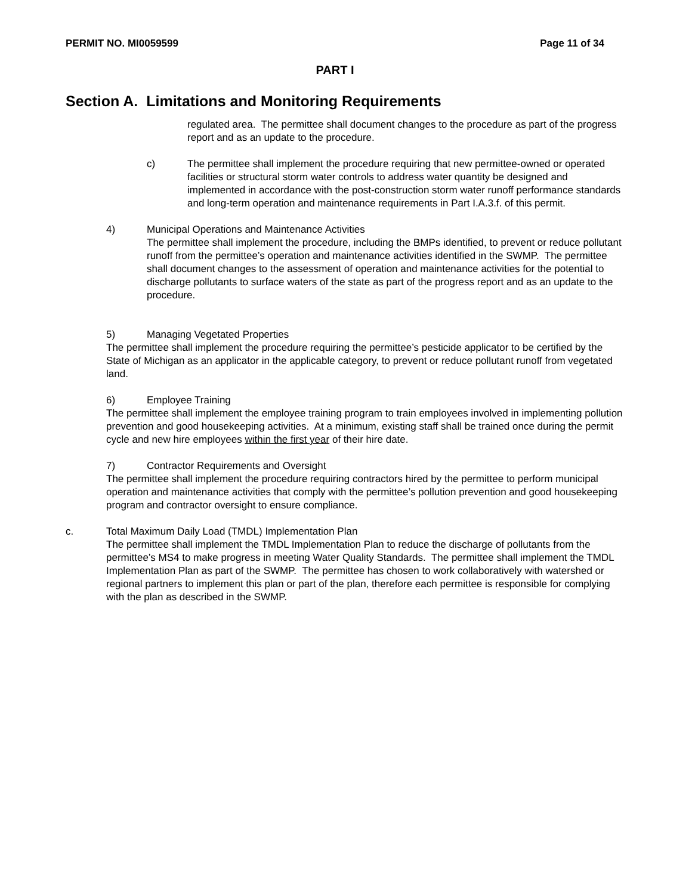PERMIT NO. MI0059599 Page 11 of 34
PART I
Section A. Limitations and Monitoring Requirements
regulated area. The permittee shall document changes to the procedure as part of the progress report and as an update to the procedure.
c) The permittee shall implement the procedure requiring that new permittee-owned or operated facilities or structural storm water controls to address water quantity be designed and implemented in accordance with the post-construction storm water runoff performance standards and long-term operation and maintenance requirements in Part I.A.3.f. of this permit.
4) Municipal Operations and Maintenance Activities
The permittee shall implement the procedure, including the BMPs identified, to prevent or reduce pollutant runoff from the permittee’s operation and maintenance activities identified in the SWMP. The permittee shall document changes to the assessment of operation and maintenance activities for the potential to discharge pollutants to surface waters of the state as part of the progress report and as an update to the procedure.
5) Managing Vegetated Properties
The permittee shall implement the procedure requiring the permittee’s pesticide applicator to be certified by the State of Michigan as an applicator in the applicable category, to prevent or reduce pollutant runoff from vegetated land.
6) Employee Training
The permittee shall implement the employee training program to train employees involved in implementing pollution prevention and good housekeeping activities. At a minimum, existing staff shall be trained once during the permit cycle and new hire employees within the first year of their hire date.
7) Contractor Requirements and Oversight
The permittee shall implement the procedure requiring contractors hired by the permittee to perform municipal operation and maintenance activities that comply with the permittee’s pollution prevention and good housekeeping program and contractor oversight to ensure compliance.
c. Total Maximum Daily Load (TMDL) Implementation Plan
The permittee shall implement the TMDL Implementation Plan to reduce the discharge of pollutants from the permittee’s MS4 to make progress in meeting Water Quality Standards. The permittee shall implement the TMDL Implementation Plan as part of the SWMP. The permittee has chosen to work collaboratively with watershed or regional partners to implement this plan or part of the plan, therefore each permittee is responsible for complying with the plan as described in the SWMP.